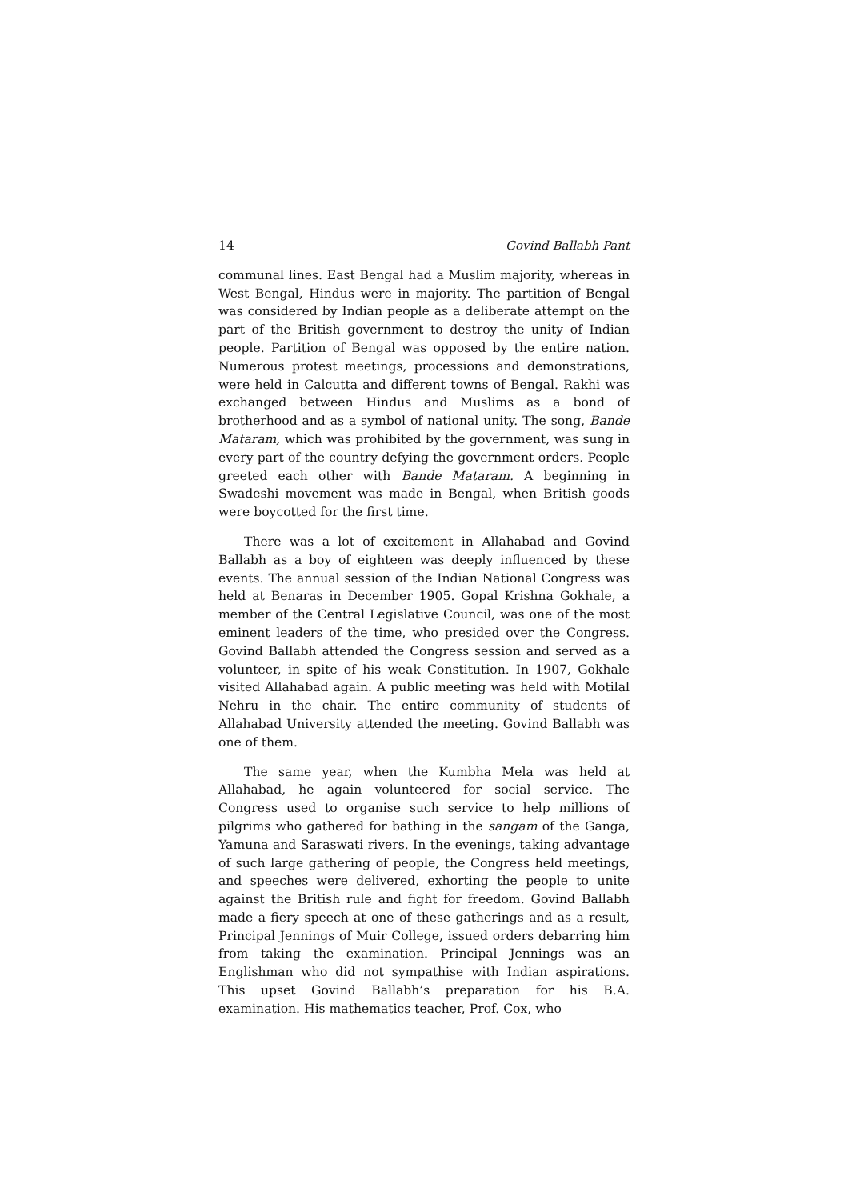14 Govind Ballabh Pant
communal lines. East Bengal had a Muslim majority, whereas in West Bengal, Hindus were in majority. The partition of Bengal was considered by Indian people as a deliberate attempt on the part of the British government to destroy the unity of Indian people. Partition of Bengal was opposed by the entire nation. Numerous protest meetings, processions and demonstrations, were held in Calcutta and different towns of Bengal. Rakhi was exchanged between Hindus and Muslims as a bond of brotherhood and as a symbol of national unity. The song, Bande Mataram, which was prohibited by the government, was sung in every part of the country defying the government orders. People greeted each other with Bande Mataram. A beginning in Swadeshi movement was made in Bengal, when British goods were boycotted for the first time.
There was a lot of excitement in Allahabad and Govind Ballabh as a boy of eighteen was deeply influenced by these events. The annual session of the Indian National Congress was held at Benaras in December 1905. Gopal Krishna Gokhale, a member of the Central Legislative Council, was one of the most eminent leaders of the time, who presided over the Congress. Govind Ballabh attended the Congress session and served as a volunteer, in spite of his weak Constitution. In 1907, Gokhale visited Allahabad again. A public meeting was held with Motilal Nehru in the chair. The entire community of students of Allahabad University attended the meeting. Govind Ballabh was one of them.
The same year, when the Kumbha Mela was held at Allahabad, he again volunteered for social service. The Congress used to organise such service to help millions of pilgrims who gathered for bathing in the sangam of the Ganga, Yamuna and Saraswati rivers. In the evenings, taking advantage of such large gathering of people, the Congress held meetings, and speeches were delivered, exhorting the people to unite against the British rule and fight for freedom. Govind Ballabh made a fiery speech at one of these gatherings and as a result, Principal Jennings of Muir College, issued orders debarring him from taking the examination. Principal Jennings was an Englishman who did not sympathise with Indian aspirations. This upset Govind Ballabh’s preparation for his B.A. examination. His mathematics teacher, Prof. Cox, who